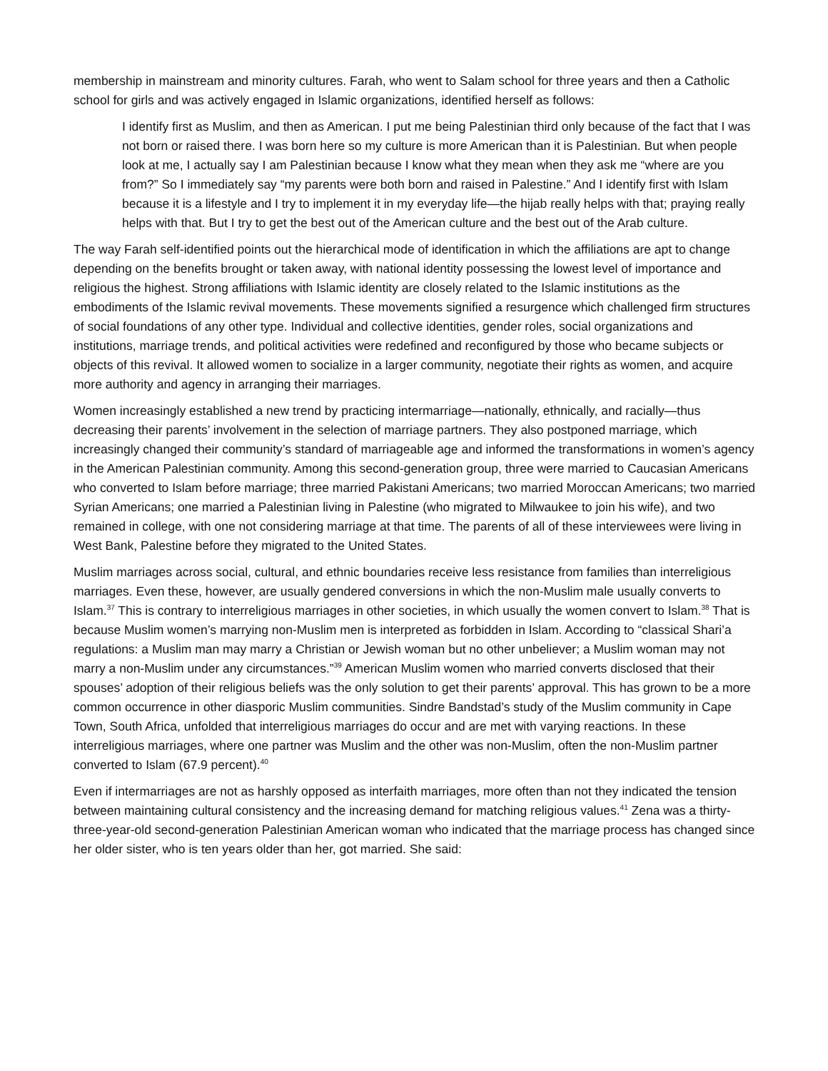membership in mainstream and minority cultures. Farah, who went to Salam school for three years and then a Catholic school for girls and was actively engaged in Islamic organizations, identified herself as follows:
I identify first as Muslim, and then as American. I put me being Palestinian third only because of the fact that I was not born or raised there. I was born here so my culture is more American than it is Palestinian. But when people look at me, I actually say I am Palestinian because I know what they mean when they ask me “where are you from?” So I immediately say “my parents were both born and raised in Palestine.” And I identify first with Islam because it is a lifestyle and I try to implement it in my everyday life—the hijab really helps with that; praying really helps with that. But I try to get the best out of the American culture and the best out of the Arab culture.
The way Farah self-identified points out the hierarchical mode of identification in which the affiliations are apt to change depending on the benefits brought or taken away, with national identity possessing the lowest level of importance and religious the highest. Strong affiliations with Islamic identity are closely related to the Islamic institutions as the embodiments of the Islamic revival movements. These movements signified a resurgence which challenged firm structures of social foundations of any other type. Individual and collective identities, gender roles, social organizations and institutions, marriage trends, and political activities were redefined and reconfigured by those who became subjects or objects of this revival. It allowed women to socialize in a larger community, negotiate their rights as women, and acquire more authority and agency in arranging their marriages.
Women increasingly established a new trend by practicing intermarriage—nationally, ethnically, and racially—thus decreasing their parents’ involvement in the selection of marriage partners. They also postponed marriage, which increasingly changed their community’s standard of marriageable age and informed the transformations in women’s agency in the American Palestinian community. Among this second-generation group, three were married to Caucasian Americans who converted to Islam before marriage; three married Pakistani Americans; two married Moroccan Americans; two married Syrian Americans; one married a Palestinian living in Palestine (who migrated to Milwaukee to join his wife), and two remained in college, with one not considering marriage at that time. The parents of all of these interviewees were living in West Bank, Palestine before they migrated to the United States.
Muslim marriages across social, cultural, and ethnic boundaries receive less resistance from families than interreligious marriages. Even these, however, are usually gendered conversions in which the non-Muslim male usually converts to Islam.<sup>37</sup> This is contrary to interreligious marriages in other societies, in which usually the women convert to Islam.<sup>38</sup> That is because Muslim women’s marrying non-Muslim men is interpreted as forbidden in Islam. According to “classical Shari’a regulations: a Muslim man may marry a Christian or Jewish woman but no other unbeliever; a Muslim woman may not marry a non-Muslim under any circumstances.”<sup>39</sup> American Muslim women who married converts disclosed that their spouses’ adoption of their religious beliefs was the only solution to get their parents’ approval. This has grown to be a more common occurrence in other diasporic Muslim communities. Sindre Bandstad’s study of the Muslim community in Cape Town, South Africa, unfolded that interreligious marriages do occur and are met with varying reactions. In these interreligious marriages, where one partner was Muslim and the other was non-Muslim, often the non-Muslim partner converted to Islam (67.9 percent).<sup>40</sup>
Even if intermarriages are not as harshly opposed as interfaith marriages, more often than not they indicated the tension between maintaining cultural consistency and the increasing demand for matching religious values.<sup>41</sup> Zena was a thirty-three-year-old second-generation Palestinian American woman who indicated that the marriage process has changed since her older sister, who is ten years older than her, got married. She said: